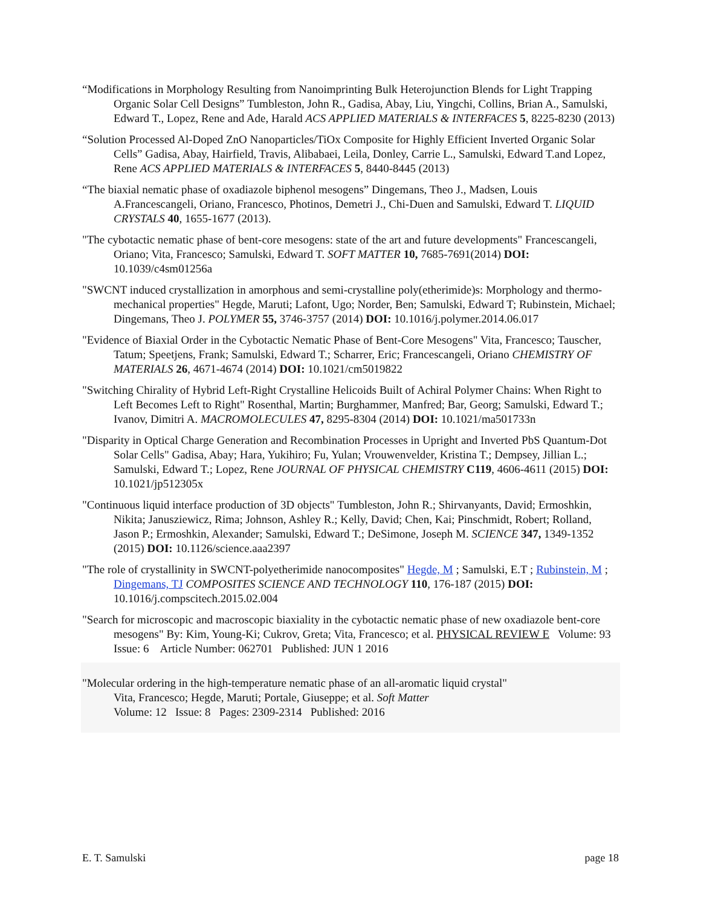“Modifications in Morphology Resulting from Nanoimprinting Bulk Heterojunction Blends for Light Trapping Organic Solar Cell Designs” Tumbleston, John R., Gadisa, Abay, Liu, Yingchi, Collins, Brian A., Samulski, Edward T., Lopez, Rene and Ade, Harald ACS APPLIED MATERIALS & INTERFACES 5, 8225-8230 (2013)
“Solution Processed Al-Doped ZnO Nanoparticles/TiOx Composite for Highly Efficient Inverted Organic Solar Cells” Gadisa, Abay, Hairfield, Travis, Alibabaei, Leila, Donley, Carrie L., Samulski, Edward T.and Lopez, Rene ACS APPLIED MATERIALS & INTERFACES 5, 8440-8445 (2013)
“The biaxial nematic phase of oxadiazole biphenol mesogens” Dingemans, Theo J., Madsen, Louis A.Francescangeli, Oriano, Francesco, Photinos, Demetri J., Chi-Duen and Samulski, Edward T. LIQUID CRYSTALS 40, 1655-1677 (2013).
"The cybotactic nematic phase of bent-core mesogens: state of the art and future developments" Francescangeli, Oriano; Vita, Francesco; Samulski, Edward T. SOFT MATTER 10, 7685-7691(2014) DOI: 10.1039/c4sm01256a
"SWCNT induced crystallization in amorphous and semi-crystalline poly(etherimide)s: Morphology and thermo-mechanical properties" Hegde, Maruti; Lafont, Ugo; Norder, Ben; Samulski, Edward T; Rubinstein, Michael; Dingemans, Theo J. POLYMER 55, 3746-3757 (2014) DOI: 10.1016/j.polymer.2014.06.017
"Evidence of Biaxial Order in the Cybotactic Nematic Phase of Bent-Core Mesogens" Vita, Francesco; Tauscher, Tatum; Speetjens, Frank; Samulski, Edward T.; Scharrer, Eric; Francescangeli, Oriano CHEMISTRY OF MATERIALS 26, 4671-4674 (2014) DOI: 10.1021/cm5019822
"Switching Chirality of Hybrid Left-Right Crystalline Helicoids Built of Achiral Polymer Chains: When Right to Left Becomes Left to Right" Rosenthal, Martin; Burghammer, Manfred; Bar, Georg; Samulski, Edward T.; Ivanov, Dimitri A. MACROMOLECULES 47, 8295-8304 (2014) DOI: 10.1021/ma501733n
"Disparity in Optical Charge Generation and Recombination Processes in Upright and Inverted PbS Quantum-Dot Solar Cells" Gadisa, Abay; Hara, Yukihiro; Fu, Yulan; Vrouwenvelder, Kristina T.; Dempsey, Jillian L.; Samulski, Edward T.; Lopez, Rene JOURNAL OF PHYSICAL CHEMISTRY C119, 4606-4611 (2015) DOI: 10.1021/jp512305x
"Continuous liquid interface production of 3D objects" Tumbleston, John R.; Shirvanyants, David; Ermoshkin, Nikita; Janusziewicz, Rima; Johnson, Ashley R.; Kelly, David; Chen, Kai; Pinschmidt, Robert; Rolland, Jason P.; Ermoshkin, Alexander; Samulski, Edward T.; DeSimone, Joseph M. SCIENCE 347, 1349-1352 (2015) DOI: 10.1126/science.aaa2397
"The role of crystallinity in SWCNT-polyetherimide nanocomposites" Hegde, M ; Samulski, E.T ; Rubinstein, M ; Dingemans, TJ COMPOSITES SCIENCE AND TECHNOLOGY 110, 176-187 (2015) DOI: 10.1016/j.compscitech.2015.02.004
"Search for microscopic and macroscopic biaxiality in the cybotactic nematic phase of new oxadiazole bent-core mesogens" By: Kim, Young-Ki; Cukrov, Greta; Vita, Francesco; et al. PHYSICAL REVIEW E Volume: 93 Issue: 6 Article Number: 062701 Published: JUN 1 2016
"Molecular ordering in the high-temperature nematic phase of an all-aromatic liquid crystal"
Vita, Francesco; Hegde, Maruti; Portale, Giuseppe; et al. Soft Matter
Volume: 12 Issue: 8 Pages: 2309-2314 Published: 2016
E. T. Samulski page 18